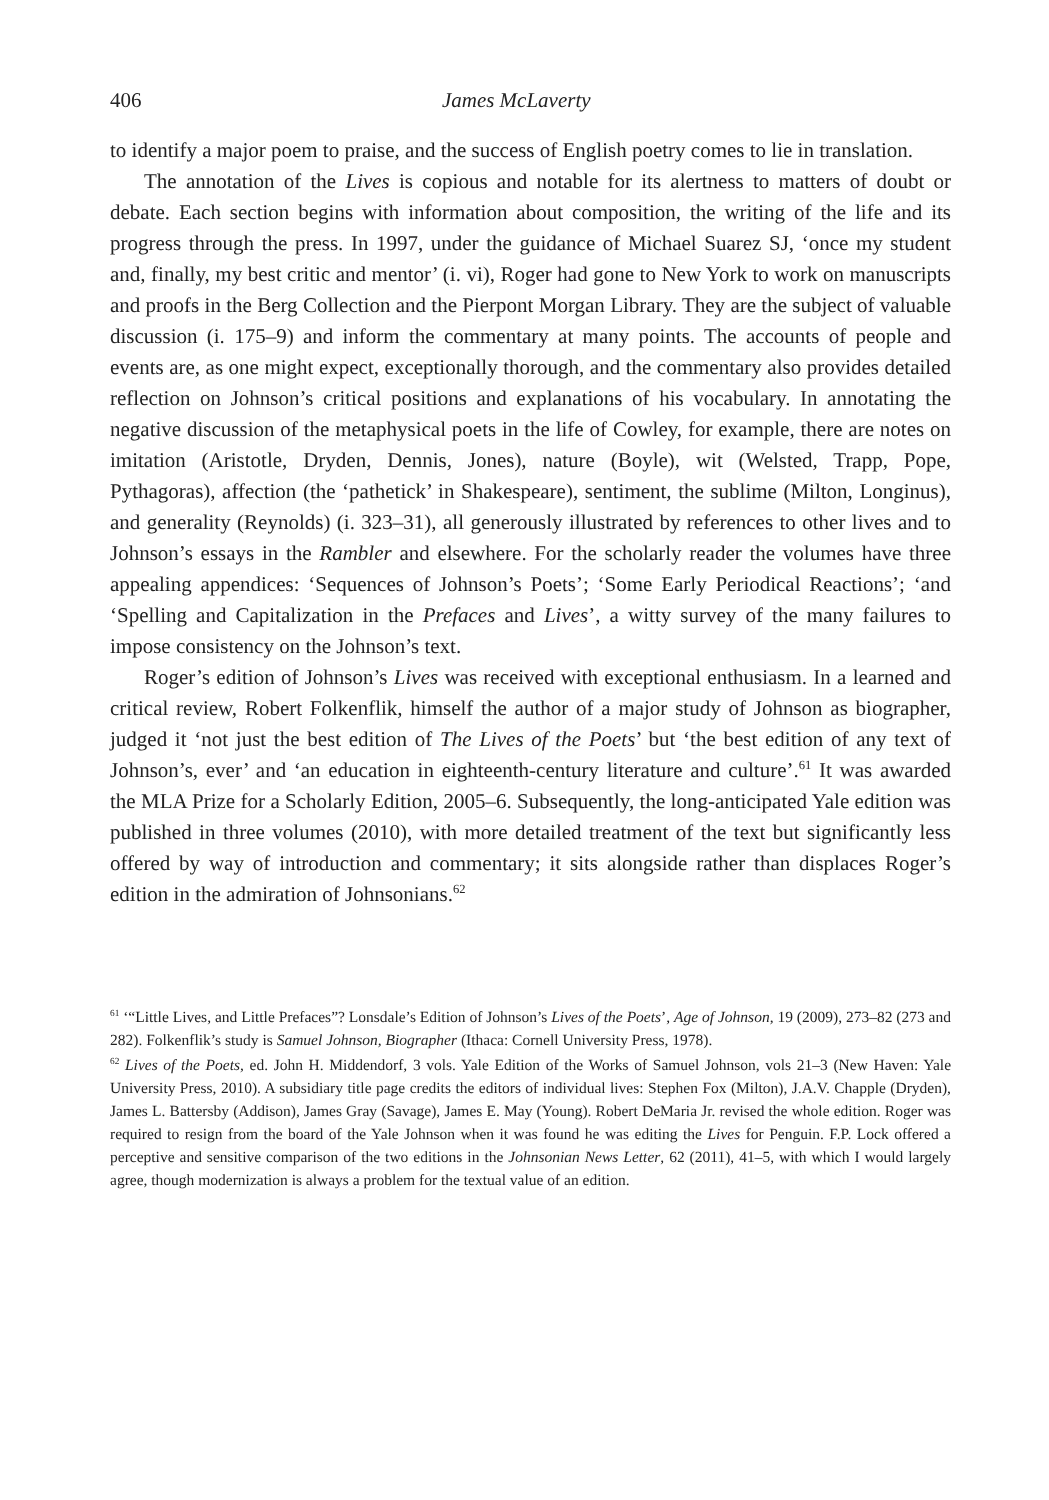406 James McLaverty
to identify a major poem to praise, and the success of English poetry comes to lie in translation.
The annotation of the Lives is copious and notable for its alertness to matters of doubt or debate. Each section begins with information about composition, the writing of the life and its progress through the press. In 1997, under the guidance of Michael Suarez SJ, ‘once my student and, finally, my best critic and mentor’ (i. vi), Roger had gone to New York to work on manuscripts and proofs in the Berg Collection and the Pierpont Morgan Library. They are the subject of valuable discussion (i. 175–9) and inform the commentary at many points. The accounts of people and events are, as one might expect, exceptionally thorough, and the commentary also provides detailed reflection on Johnson’s critical positions and explanations of his vocabulary. In annotating the negative discussion of the metaphysical poets in the life of Cowley, for example, there are notes on imitation (Aristotle, Dryden, Dennis, Jones), nature (Boyle), wit (Welsted, Trapp, Pope, Pythagoras), affection (the ‘pathetick’ in Shakespeare), sentiment, the sublime (Milton, Longinus), and generality (Reynolds) (i. 323–31), all generously illustrated by references to other lives and to Johnson’s essays in the Rambler and elsewhere. For the scholarly reader the volumes have three appealing appendices: ‘Sequences of Johnson’s Poets’; ‘Some Early Periodical Reactions’; ‘and ‘Spelling and Capitalization in the Prefaces and Lives’, a witty survey of the many failures to impose consistency on the Johnson’s text.
Roger’s edition of Johnson’s Lives was received with exceptional enthusiasm. In a learned and critical review, Robert Folkenflik, himself the author of a major study of Johnson as biographer, judged it ‘not just the best edition of The Lives of the Poets’ but ‘the best edition of any text of Johnson’s, ever’ and ‘an education in eighteenth-century literature and culture’.<sup>61</sup> It was awarded the MLA Prize for a Scholarly Edition, 2005–6. Subsequently, the long-anticipated Yale edition was published in three volumes (2010), with more detailed treatment of the text but significantly less offered by way of introduction and commentary; it sits alongside rather than displaces Roger’s edition in the admiration of Johnsonians.<sup>62</sup>
<sup>61</sup> ‘“Little Lives, and Little Prefaces”? Lonsdale’s Edition of Johnson’s Lives of the Poets’, Age of Johnson, 19 (2009), 273–82 (273 and 282). Folkenflik’s study is Samuel Johnson, Biographer (Ithaca: Cornell University Press, 1978).
<sup>62</sup> Lives of the Poets, ed. John H. Middendorf, 3 vols. Yale Edition of the Works of Samuel Johnson, vols 21–3 (New Haven: Yale University Press, 2010). A subsidiary title page credits the editors of individual lives: Stephen Fox (Milton), J.A.V. Chapple (Dryden), James L. Battersby (Addison), James Gray (Savage), James E. May (Young). Robert DeMaria Jr. revised the whole edition. Roger was required to resign from the board of the Yale Johnson when it was found he was editing the Lives for Penguin. F.P. Lock offered a perceptive and sensitive comparison of the two editions in the Johnsonian News Letter, 62 (2011), 41–5, with which I would largely agree, though modernization is always a problem for the textual value of an edition.